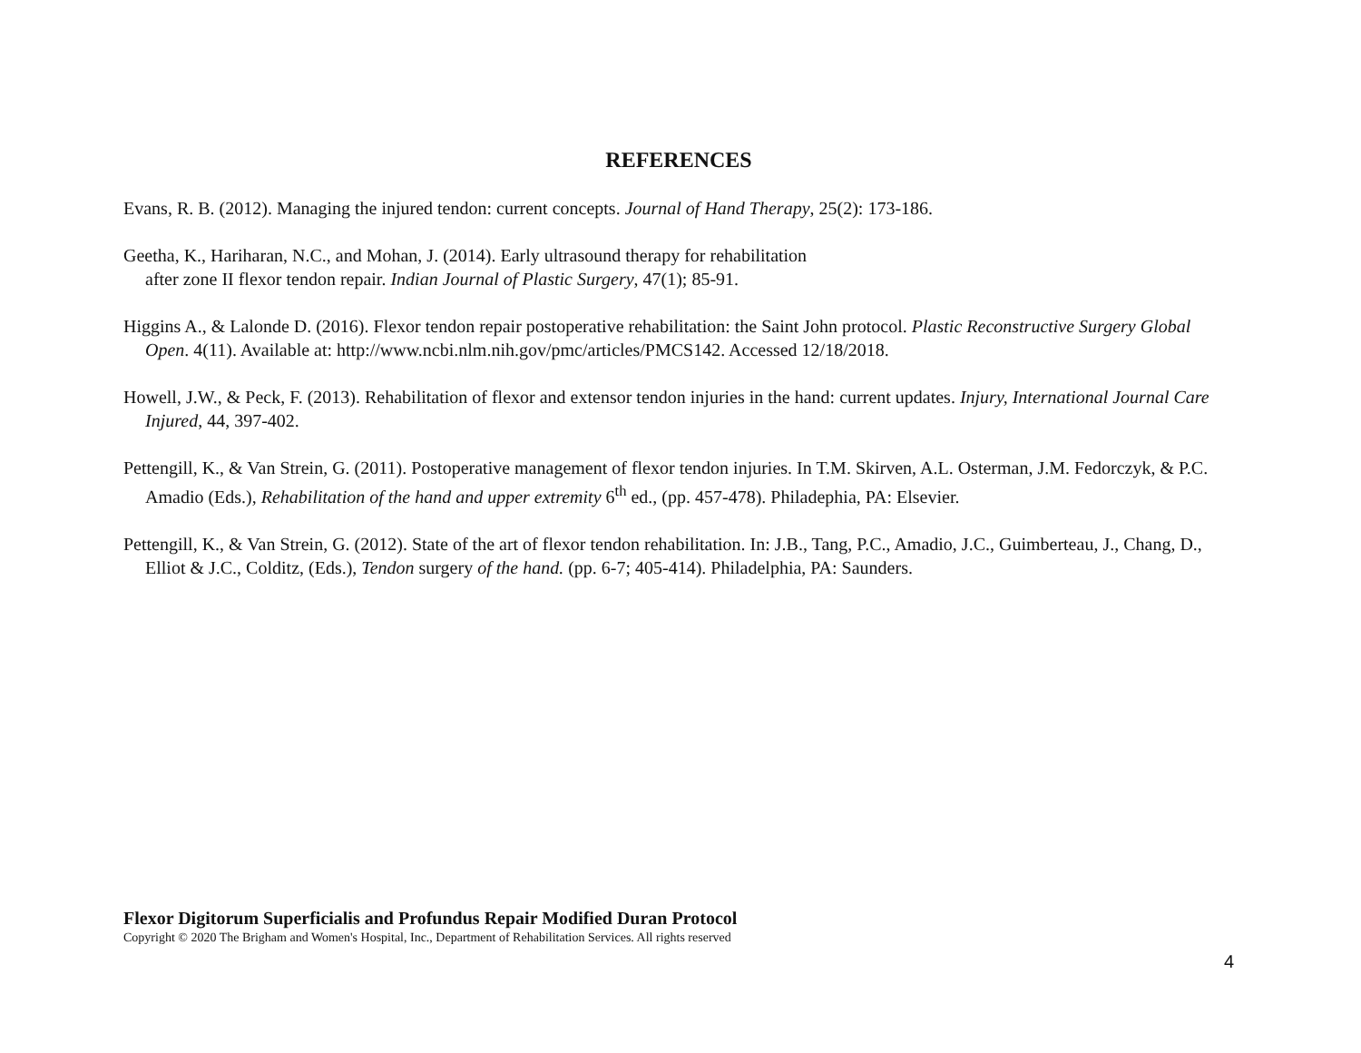REFERENCES
Evans, R. B. (2012). Managing the injured tendon: current concepts. Journal of Hand Therapy, 25(2): 173-186.
Geetha, K., Hariharan, N.C., and Mohan, J. (2014). Early ultrasound therapy for rehabilitation
after zone II flexor tendon repair. Indian Journal of Plastic Surgery, 47(1); 85-91.
Higgins A., & Lalonde D. (2016). Flexor tendon repair postoperative rehabilitation: the Saint John protocol. Plastic Reconstructive Surgery Global Open. 4(11). Available at: http://www.ncbi.nlm.nih.gov/pmc/articles/PMCS142. Accessed 12/18/2018.
Howell, J.W., & Peck, F. (2013). Rehabilitation of flexor and extensor tendon injuries in the hand: current updates. Injury, International Journal Care Injured, 44, 397-402.
Pettengill, K., & Van Strein, G. (2011). Postoperative management of flexor tendon injuries. In T.M. Skirven, A.L. Osterman, J.M. Fedorczyk, & P.C. Amadio (Eds.), Rehabilitation of the hand and upper extremity 6<sup>th</sup> ed., (pp. 457-478). Philadephia, PA: Elsevier.
Pettengill, K., & Van Strein, G. (2012). State of the art of flexor tendon rehabilitation. In: J.B., Tang, P.C., Amadio, J.C., Guimberteau, J., Chang, D., Elliot & J.C., Colditz, (Eds.), Tendon surgery of the hand. (pp. 6-7; 405-414). Philadelphia, PA: Saunders.
Flexor Digitorum Superficialis and Profundus Repair Modified Duran Protocol
Copyright © 2020 The Brigham and Women's Hospital, Inc., Department of Rehabilitation Services. All rights reserved
4